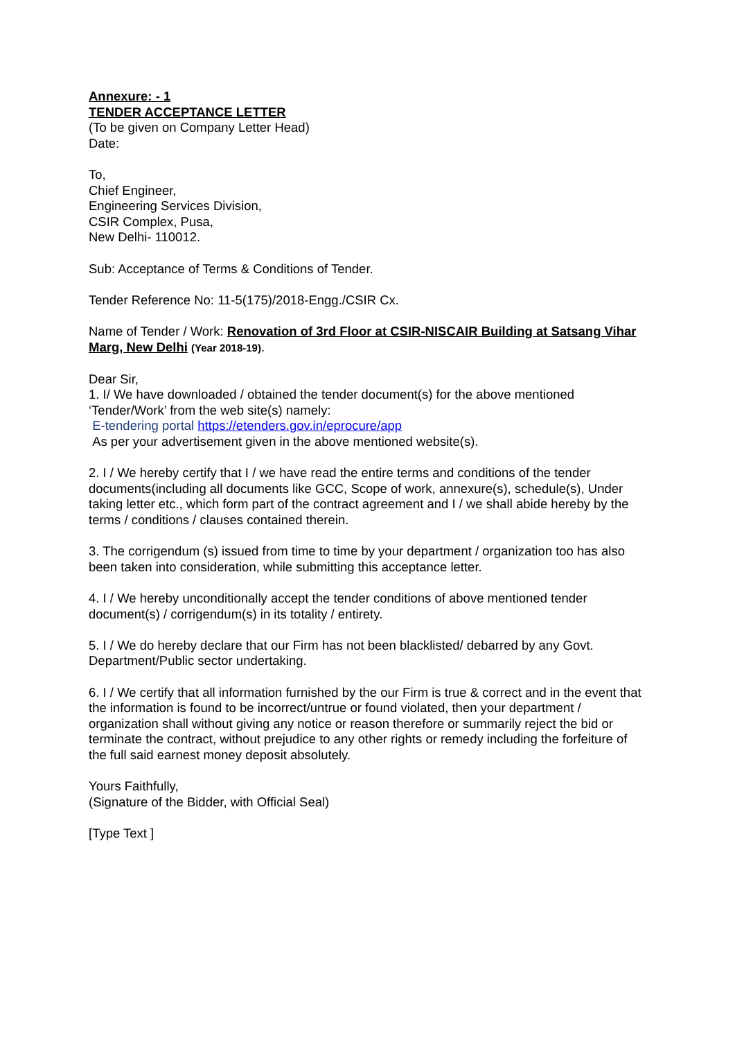Annexure: - 1
TENDER ACCEPTANCE LETTER
(To be given on Company Letter Head)
Date:
To,
Chief Engineer,
Engineering Services Division,
CSIR Complex, Pusa,
New Delhi- 110012.
Sub: Acceptance of Terms & Conditions of Tender.
Tender Reference No: 11-5(175)/2018-Engg./CSIR Cx.
Name of Tender / Work: Renovation of 3rd Floor at CSIR-NISCAIR Building at Satsang Vihar Marg, New Delhi (Year 2018-19).
Dear Sir,
1. I/ We have downloaded / obtained the tender document(s) for the above mentioned ‘Tender/Work’ from the web site(s) namely:
E-tendering portal https://etenders.gov.in/eprocure/app
As per your advertisement given in the above mentioned website(s).
2. I / We hereby certify that I / we have read the entire terms and conditions of the tender documents(including all documents like GCC, Scope of work, annexure(s), schedule(s), Under taking letter etc., which form part of the contract agreement and I / we shall abide hereby by the terms / conditions / clauses contained therein.
3. The corrigendum (s) issued from time to time by your department / organization too has also been taken into consideration, while submitting this acceptance letter.
4. I / We hereby unconditionally accept the tender conditions of above mentioned tender document(s) / corrigendum(s) in its totality / entirety.
5. I / We do hereby declare that our Firm has not been blacklisted/ debarred by any Govt. Department/Public sector undertaking.
6. I / We certify that all information furnished by the our Firm is true & correct and in the event that the information is found to be incorrect/untrue or found violated, then your department / organization shall without giving any notice or reason therefore or summarily reject the bid or terminate the contract, without prejudice to any other rights or remedy including the forfeiture of the full said earnest money deposit absolutely.
Yours Faithfully,
(Signature of the Bidder, with Official Seal)
[Type Text ]